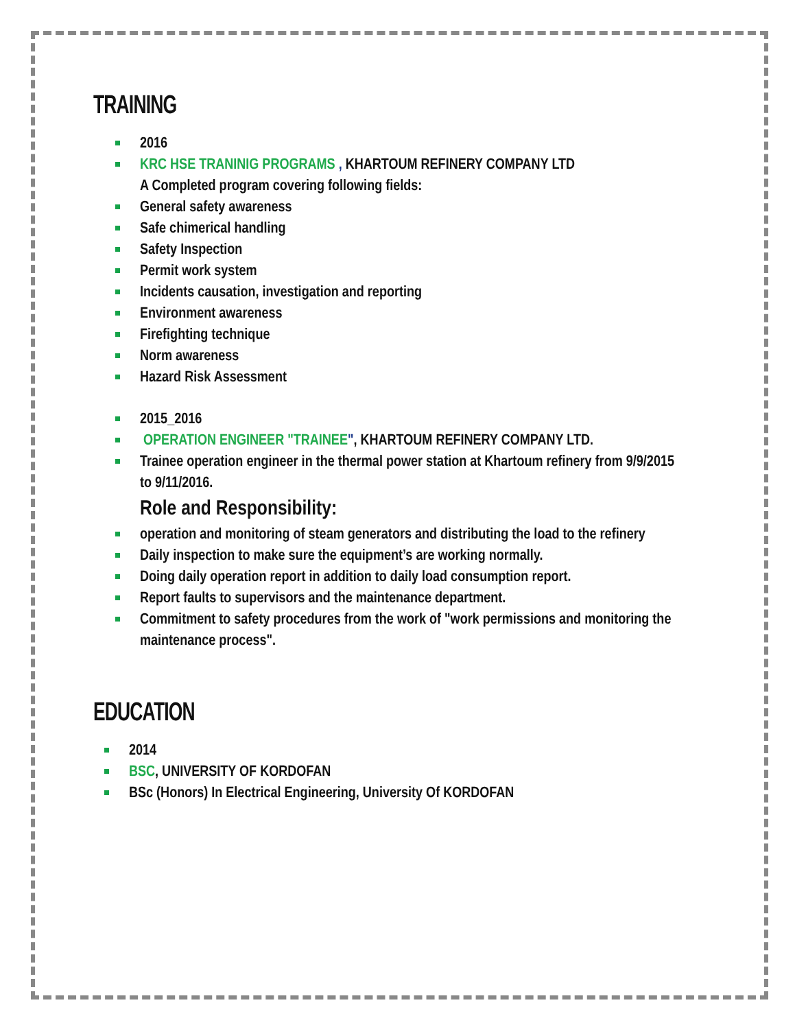TRAINING
2016
KRC HSE TRANINIG PROGRAMS , KHARTOUM REFINERY COMPANY LTD
A Completed program covering following fields:
General safety awareness
Safe chimerical handling
Safety Inspection
Permit work system
Incidents causation, investigation and reporting
Environment awareness
Firefighting technique
Norm awareness
Hazard Risk Assessment
2015_2016
OPERATION ENGINEER "TRAINEE", KHARTOUM REFINERY COMPANY LTD.
Trainee operation engineer in the thermal power station at Khartoum refinery from 9/9/2015 to 9/11/2016.
Role and Responsibility:
operation and monitoring of steam generators and distributing the load to the refinery
Daily inspection to make sure the equipment’s are working normally.
Doing daily operation report in addition to daily load consumption report.
Report faults to supervisors and the maintenance department.
Commitment to safety procedures from the work of "work permissions and monitoring the maintenance process".
EDUCATION
2014
BSC, UNIVERSITY OF KORDOFAN
BSc (Honors) In Electrical Engineering, University Of KORDOFAN